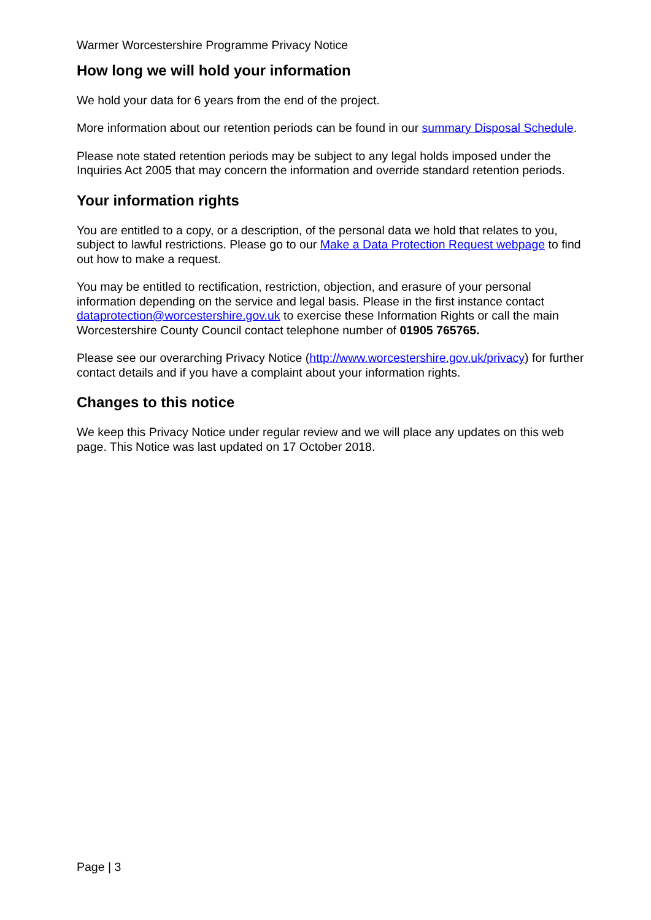Warmer Worcestershire Programme Privacy Notice
How long we will hold your information
We hold your data for 6 years from the end of the project.
More information about our retention periods can be found in our summary Disposal Schedule.
Please note stated retention periods may be subject to any legal holds imposed under the Inquiries Act 2005 that may concern the information and override standard retention periods.
Your information rights
You are entitled to a copy, or a description, of the personal data we hold that relates to you, subject to lawful restrictions. Please go to our Make a Data Protection Request webpage to find out how to make a request.
You may be entitled to rectification, restriction, objection, and erasure of your personal information depending on the service and legal basis. Please in the first instance contact dataprotection@worcestershire.gov.uk to exercise these Information Rights or call the main Worcestershire County Council contact telephone number of 01905 765765.
Please see our overarching Privacy Notice (http://www.worcestershire.gov.uk/privacy) for further contact details and if you have a complaint about your information rights.
Changes to this notice
We keep this Privacy Notice under regular review and we will place any updates on this web page. This Notice was last updated on 17 October 2018.
Page | 3